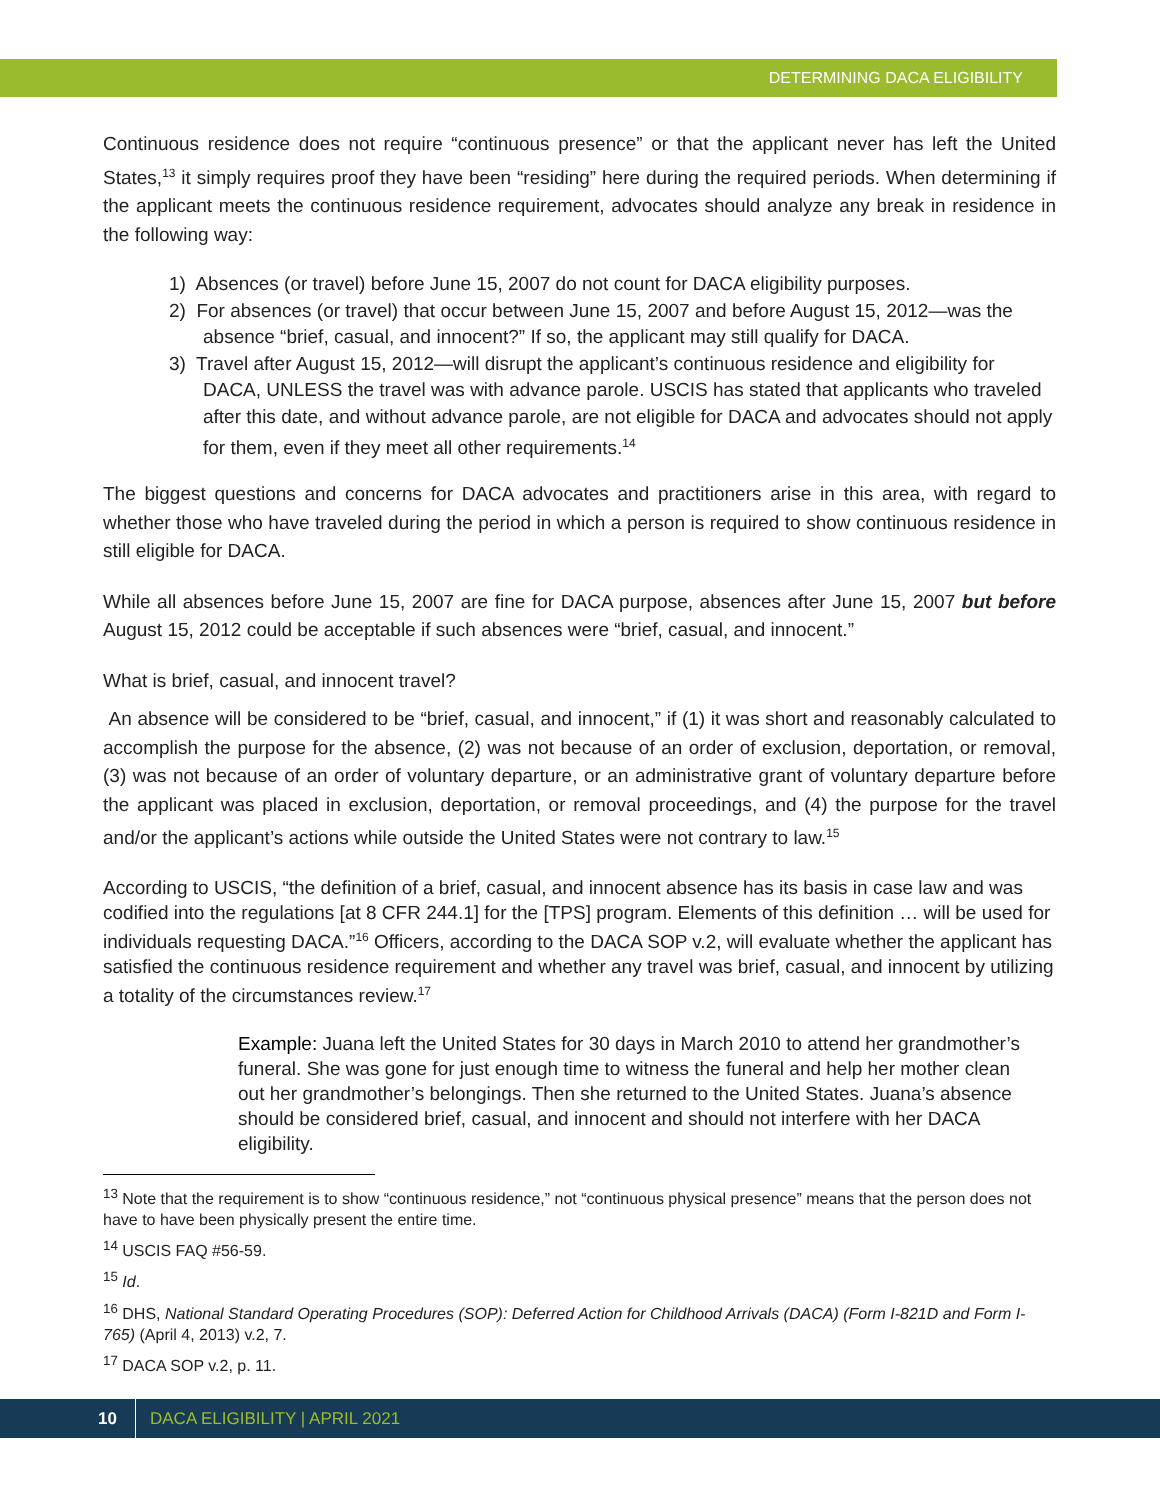DETERMINING DACA ELIGIBILITY
Continuous residence does not require “continuous presence” or that the applicant never has left the United States,<sup>13</sup> it simply requires proof they have been “residing” here during the required periods. When determining if the applicant meets the continuous residence requirement, advocates should analyze any break in residence in the following way:
1) Absences (or travel) before June 15, 2007 do not count for DACA eligibility purposes.
2) For absences (or travel) that occur between June 15, 2007 and before August 15, 2012—was the absence “brief, casual, and innocent?” If so, the applicant may still qualify for DACA.
3) Travel after August 15, 2012—will disrupt the applicant’s continuous residence and eligibility for DACA, UNLESS the travel was with advance parole. USCIS has stated that applicants who traveled after this date, and without advance parole, are not eligible for DACA and advocates should not apply for them, even if they meet all other requirements.<sup>14</sup>
The biggest questions and concerns for DACA advocates and practitioners arise in this area, with regard to whether those who have traveled during the period in which a person is required to show continuous residence in still eligible for DACA.
While all absences before June 15, 2007 are fine for DACA purpose, absences after June 15, 2007 but before August 15, 2012 could be acceptable if such absences were “brief, casual, and innocent.”
What is brief, casual, and innocent travel?
An absence will be considered to be “brief, casual, and innocent,” if (1) it was short and reasonably calculated to accomplish the purpose for the absence, (2) was not because of an order of exclusion, deportation, or removal, (3) was not because of an order of voluntary departure, or an administrative grant of voluntary departure before the applicant was placed in exclusion, deportation, or removal proceedings, and (4) the purpose for the travel and/or the applicant’s actions while outside the United States were not contrary to law.<sup>15</sup>
According to USCIS, “the definition of a brief, casual, and innocent absence has its basis in case law and was codified into the regulations [at 8 CFR 244.1] for the [TPS] program. Elements of this definition … will be used for individuals requesting DACA.”<sup>16</sup> Officers, according to the DACA SOP v.2, will evaluate whether the applicant has satisfied the continuous residence requirement and whether any travel was brief, casual, and innocent by utilizing a totality of the circumstances review.<sup>17</sup>
Example: Juana left the United States for 30 days in March 2010 to attend her grandmother’s funeral. She was gone for just enough time to witness the funeral and help her mother clean out her grandmother’s belongings. Then she returned to the United States. Juana’s absence should be considered brief, casual, and innocent and should not interfere with her DACA eligibility.
<sup>13</sup> Note that the requirement is to show “continuous residence,” not “continuous physical presence” means that the person does not have to have been physically present the entire time.
<sup>14</sup> USCIS FAQ #56-59.
<sup>15</sup> Id.
<sup>16</sup> DHS, National Standard Operating Procedures (SOP): Deferred Action for Childhood Arrivals (DACA) (Form I-821D and Form I-765) (April 4, 2013) v.2, 7.
<sup>17</sup> DACA SOP v.2, p. 11.
10 DACA ELIGIBILITY | APRIL 2021